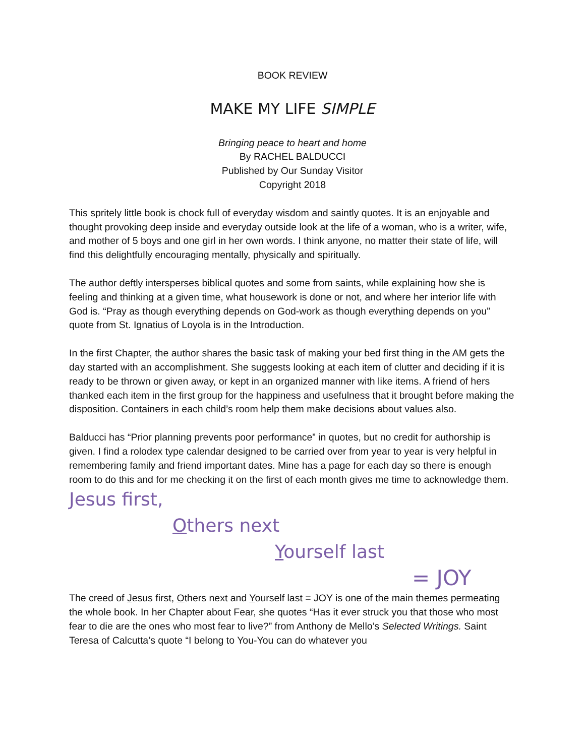BOOK REVIEW
MAKE MY LIFE SIMPLE
Bringing peace to heart and home
By RACHEL BALDUCCI
Published by Our Sunday Visitor
Copyright 2018
This spritely little book is chock full of everyday wisdom and saintly quotes. It is an enjoyable and thought provoking deep inside and everyday outside look at the life of a woman, who is a writer, wife, and mother of 5 boys and one girl in her own words. I think anyone, no matter their state of life, will find this delightfully encouraging mentally, physically and spiritually.
The author deftly intersperses biblical quotes and some from saints, while explaining how she is feeling and thinking at a given time, what housework is done or not, and where her interior life with God is. “Pray as though everything depends on God-work as though everything depends on you” quote from St. Ignatius of Loyola is in the Introduction.
In the first Chapter, the author shares the basic task of making your bed first thing in the AM gets the day started with an accomplishment. She suggests looking at each item of clutter and deciding if it is ready to be thrown or given away, or kept in an organized manner with like items. A friend of hers thanked each item in the first group for the happiness and usefulness that it brought before making the disposition. Containers in each child’s room help them make decisions about values also.
Balducci has “Prior planning prevents poor performance” in quotes, but no credit for authorship is given. I find a rolodex type calendar designed to be carried over from year to year is very helpful in remembering family and friend important dates. Mine has a page for each day so there is enough room to do this and for me checking it on the first of each month gives me time to acknowledge them.
Jesus first,
Others next
Yourself last
= JOY
The creed of Jesus first, Others next and Yourself last = JOY is one of the main themes permeating the whole book. In her Chapter about Fear, she quotes “Has it ever struck you that those who most fear to die are the ones who most fear to live?” from Anthony de Mello’s Selected Writings. Saint Teresa of Calcutta’s quote “I belong to You-You can do whatever you